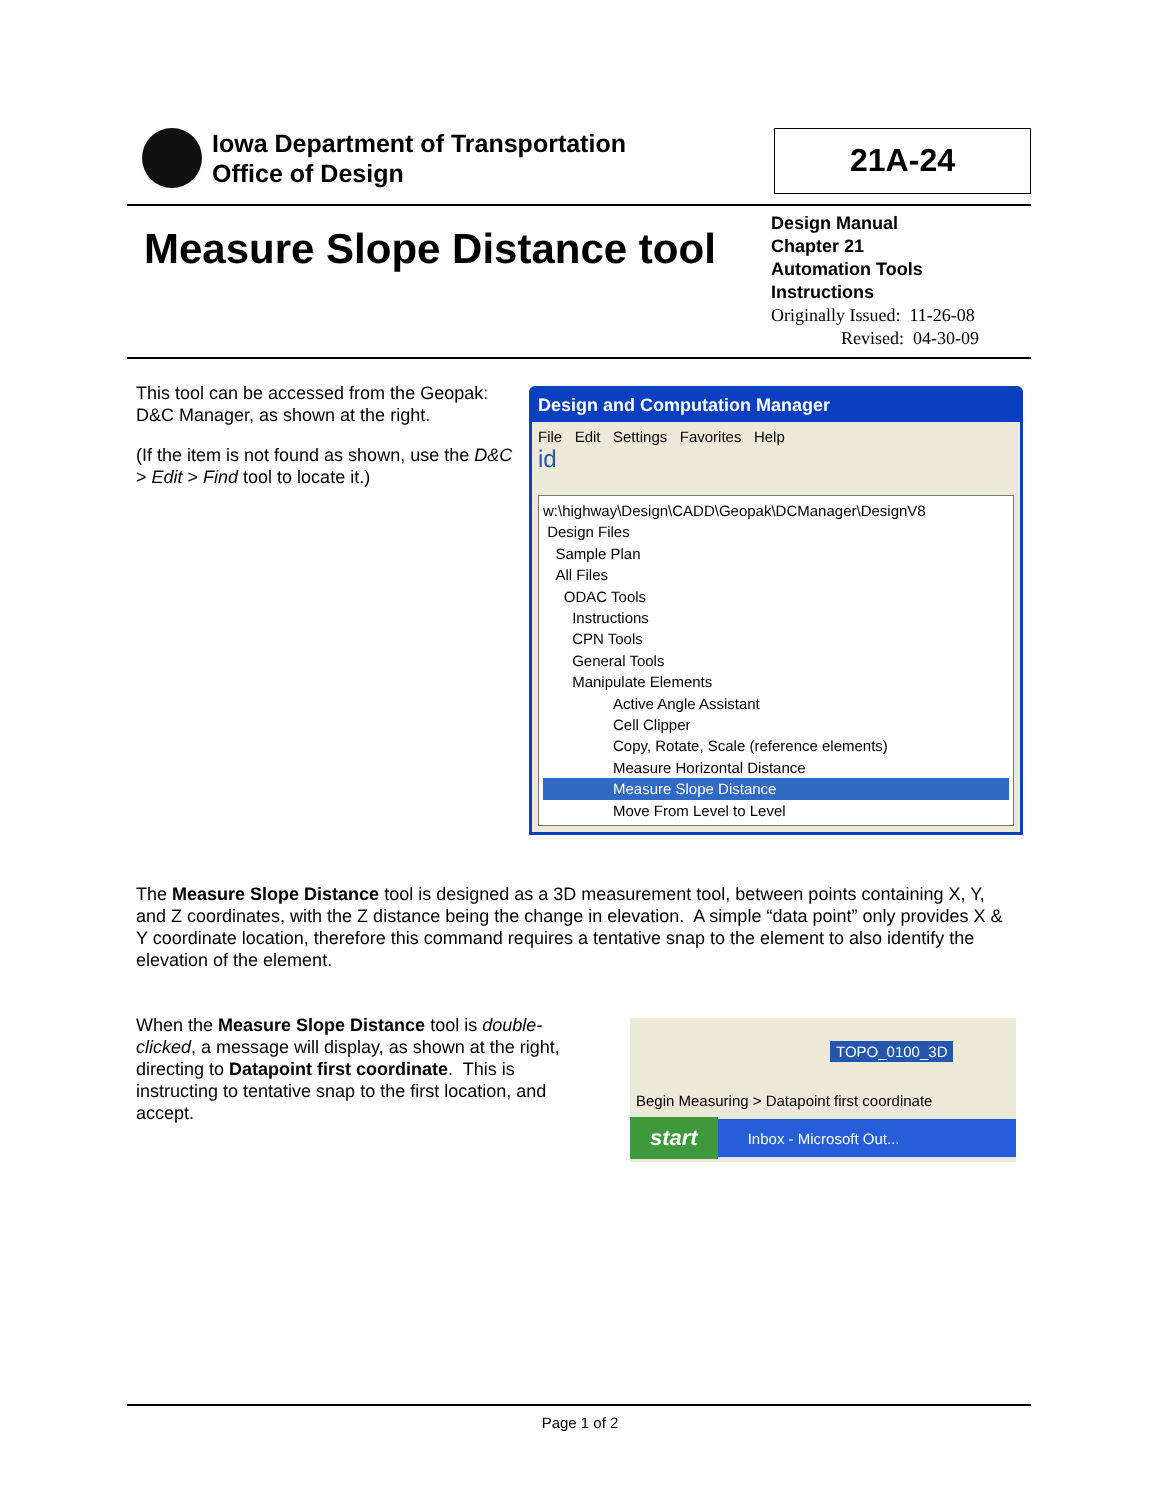Iowa Department of Transportation
Office of Design
21A-24
Measure Slope Distance tool
Design Manual
Chapter 21
Automation Tools
Instructions
Originally Issued: 11-26-08
Revised: 04-30-09
This tool can be accessed from the Geopak: D&C Manager, as shown at the right.
(If the item is not found as shown, use the D&C > Edit > Find tool to locate it.)
Design and Computation Manager
File Edit Settings Favorites Help
id
w:\highway\Design\CADD\Geopak\DCManager\DesignV8
Design Files
Sample Plan
All Files
ODAC Tools
Instructions
CPN Tools
General Tools
Manipulate Elements
Active Angle Assistant
Cell Clipper
Copy, Rotate, Scale (reference elements)
Measure Horizontal Distance
Measure Slope Distance
Move From Level to Level
The Measure Slope Distance tool is designed as a 3D measurement tool, between points containing X, Y, and Z coordinates, with the Z distance being the change in elevation. A simple “data point” only provides X & Y coordinate location, therefore this command requires a tentative snap to the element to also identify the elevation of the element.
When the Measure Slope Distance tool is double-clicked, a message will display, as shown at the right, directing to Datapoint first coordinate. This is instructing to tentative snap to the first location, and accept.
TOPO_0100_3D
Begin Measuring > Datapoint first coordinate
start Inbox - Microsoft Out...
Page 1 of 2